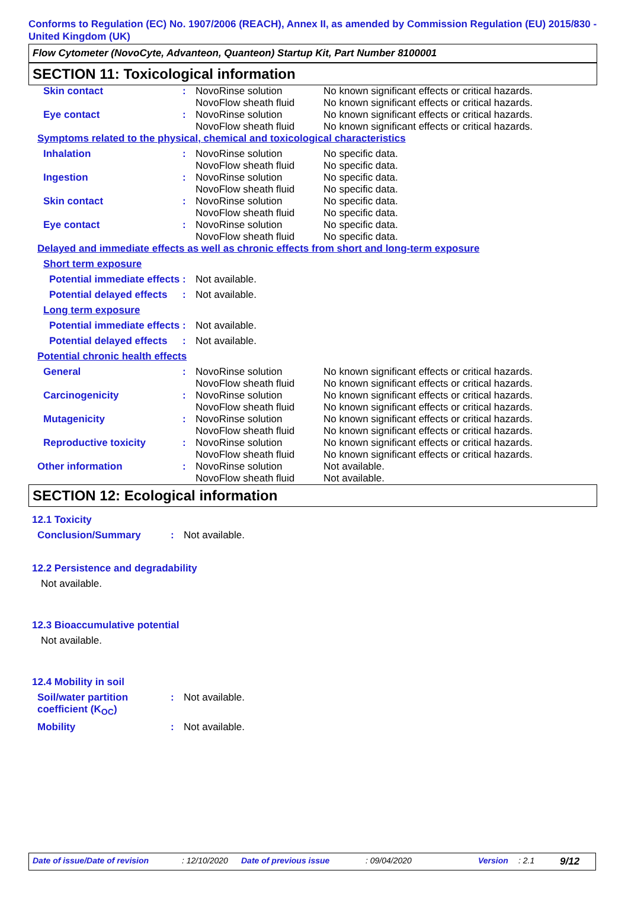Conforms to Regulation (EC) No. 1907/2006 (REACH), Annex II, as amended by Commission Regulation (EU) 2015/830 - United Kingdom (UK)
Flow Cytometer (NovoCyte, Advanteon, Quanteon) Startup Kit, Part Number 8100001
SECTION 11: Toxicological information
| Skin contact | : | NovoRinse solution NovoFlow sheath fluid | No known significant effects or critical hazards. No known significant effects or critical hazards. |
| Eye contact | : | NovoRinse solution NovoFlow sheath fluid | No known significant effects or critical hazards. No known significant effects or critical hazards. |
| Symptoms related to the physical, chemical and toxicological characteristics | | | |
| Inhalation | : | NovoRinse solution NovoFlow sheath fluid | No specific data. No specific data. |
| Ingestion | : | NovoRinse solution NovoFlow sheath fluid | No specific data. No specific data. |
| Skin contact | : | NovoRinse solution NovoFlow sheath fluid | No specific data. No specific data. |
| Eye contact | : | NovoRinse solution NovoFlow sheath fluid | No specific data. No specific data. |
| Delayed and immediate effects as well as chronic effects from short and long-term exposure | | | |
| Short term exposure | | | |
| Potential immediate effects | : | Not available. | |
| Potential delayed effects | : | Not available. | |
| Long term exposure | | | |
| Potential immediate effects | : | Not available. | |
| Potential delayed effects | : | Not available. | |
| Potential chronic health effects | | | |
| General | : | NovoRinse solution NovoFlow sheath fluid | No known significant effects or critical hazards. No known significant effects or critical hazards. |
| Carcinogenicity | : | NovoRinse solution NovoFlow sheath fluid | No known significant effects or critical hazards. No known significant effects or critical hazards. |
| Mutagenicity | : | NovoRinse solution NovoFlow sheath fluid | No known significant effects or critical hazards. No known significant effects or critical hazards. |
| Reproductive toxicity | : | NovoRinse solution NovoFlow sheath fluid | No known significant effects or critical hazards. No known significant effects or critical hazards. |
| Other information | : | NovoRinse solution NovoFlow sheath fluid | Not available. Not available. |
SECTION 12: Ecological information
12.1 Toxicity
| Conclusion/Summary | : | Not available. |
12.2 Persistence and degradability
Not available.
12.3 Bioaccumulative potential
Not available.
12.4 Mobility in soil
| Soil/water partition coefficient (K<sub>OC</sub>) | : | Not available. |
| Mobility | : | Not available. |
Date of issue/Date of revision: 12/10/2020 Date of previous issue: 09/04/2020 Version: 2.1 9/12